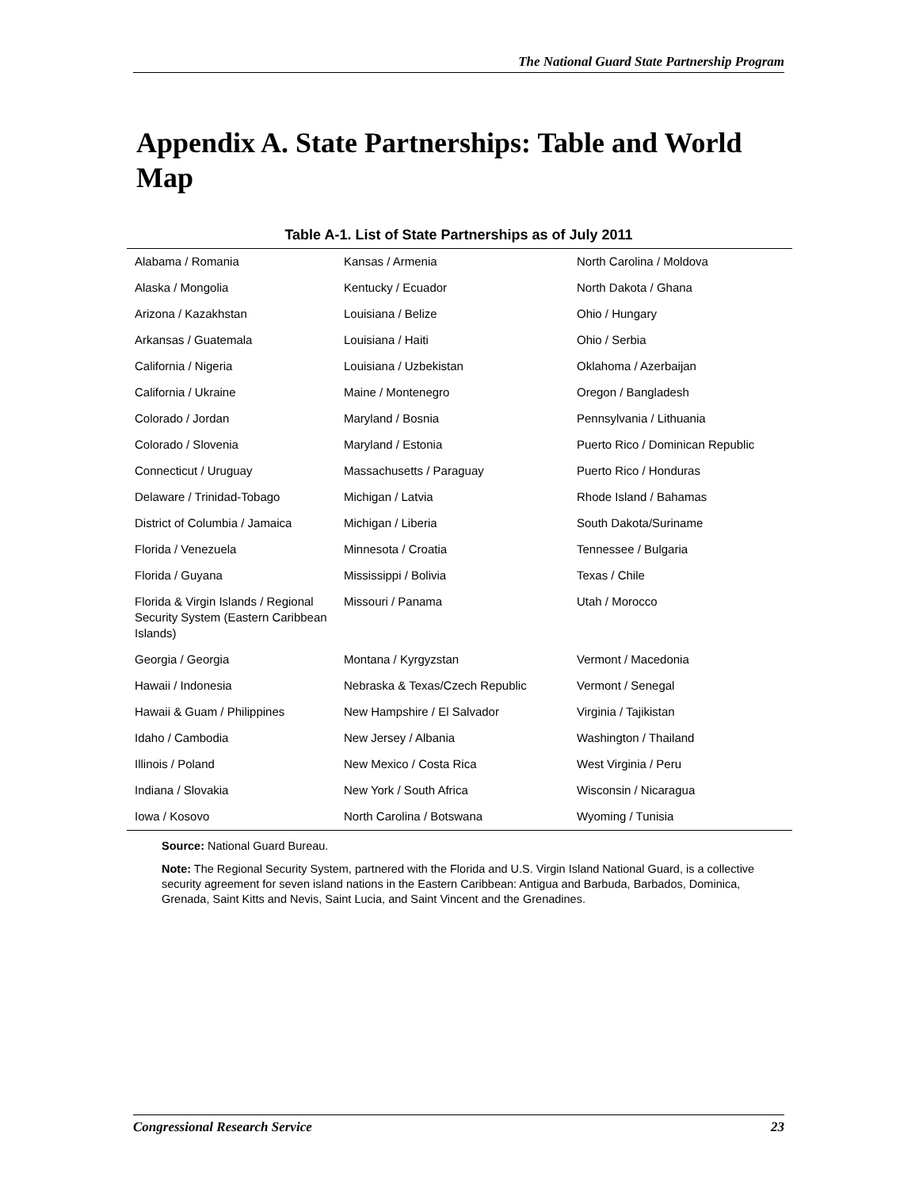The National Guard State Partnership Program
Appendix A. State Partnerships: Table and World Map
Table A-1. List of State Partnerships as of July 2011
| Alabama / Romania | Kansas / Armenia | North Carolina / Moldova |
| Alaska / Mongolia | Kentucky / Ecuador | North Dakota / Ghana |
| Arizona / Kazakhstan | Louisiana / Belize | Ohio / Hungary |
| Arkansas / Guatemala | Louisiana / Haiti | Ohio / Serbia |
| California / Nigeria | Louisiana / Uzbekistan | Oklahoma / Azerbaijan |
| California / Ukraine | Maine / Montenegro | Oregon / Bangladesh |
| Colorado / Jordan | Maryland / Bosnia | Pennsylvania / Lithuania |
| Colorado / Slovenia | Maryland / Estonia | Puerto Rico / Dominican Republic |
| Connecticut / Uruguay | Massachusetts / Paraguay | Puerto Rico / Honduras |
| Delaware / Trinidad-Tobago | Michigan / Latvia | Rhode Island / Bahamas |
| District of Columbia / Jamaica | Michigan / Liberia | South Dakota/Suriname |
| Florida / Venezuela | Minnesota / Croatia | Tennessee / Bulgaria |
| Florida / Guyana | Mississippi / Bolivia | Texas / Chile |
| Florida & Virgin Islands / Regional Security System (Eastern Caribbean Islands) | Missouri / Panama | Utah / Morocco |
| Georgia / Georgia | Montana / Kyrgyzstan | Vermont / Macedonia |
| Hawaii / Indonesia | Nebraska & Texas/Czech Republic | Vermont / Senegal |
| Hawaii & Guam / Philippines | New Hampshire / El Salvador | Virginia / Tajikistan |
| Idaho / Cambodia | New Jersey / Albania | Washington / Thailand |
| Illinois / Poland | New Mexico / Costa Rica | West Virginia / Peru |
| Indiana / Slovakia | New York / South Africa | Wisconsin / Nicaragua |
| Iowa / Kosovo | North Carolina / Botswana | Wyoming / Tunisia |
Source: National Guard Bureau.
Note: The Regional Security System, partnered with the Florida and U.S. Virgin Island National Guard, is a collective security agreement for seven island nations in the Eastern Caribbean: Antigua and Barbuda, Barbados, Dominica, Grenada, Saint Kitts and Nevis, Saint Lucia, and Saint Vincent and the Grenadines.
Congressional Research Service 23